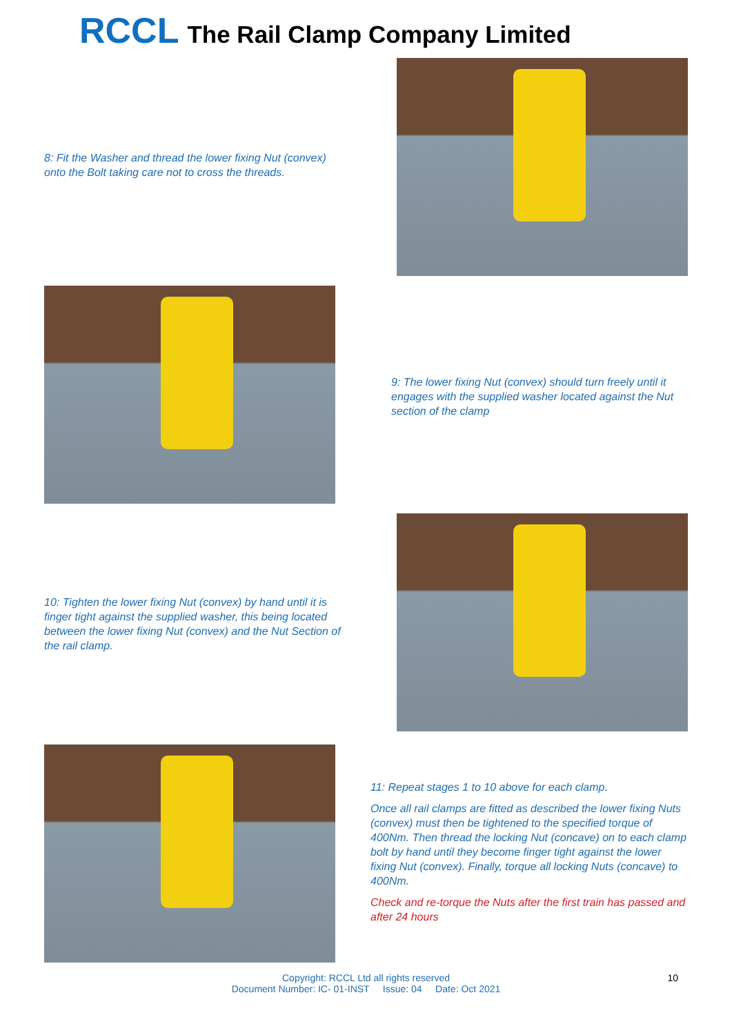RCCL The Rail Clamp Company Limited
8: Fit the Washer and thread the lower fixing Nut (convex) onto the Bolt taking care not to cross the threads.
9: The lower fixing Nut (convex) should turn freely until it engages with the supplied washer located against the Nut section of the clamp
10: Tighten the lower fixing Nut (convex) by hand until it is finger tight against the supplied washer, this being located between the lower fixing Nut (convex) and the Nut Section of the rail clamp.
11: Repeat stages 1 to 10 above for each clamp.
Once all rail clamps are fitted as described the lower fixing Nuts (convex) must then be tightened to the specified torque of 400Nm. Then thread the locking Nut (concave) on to each clamp bolt by hand until they become finger tight against the lower fixing Nut (convex). Finally, torque all locking Nuts (concave) to 400Nm.
Check and re-torque the Nuts after the first train has passed and after 24 hours
Copyright: RCCL Ltd all rights reserved
Document Number: IC- 01-INST Issue: 04 Date: Oct 2021
10